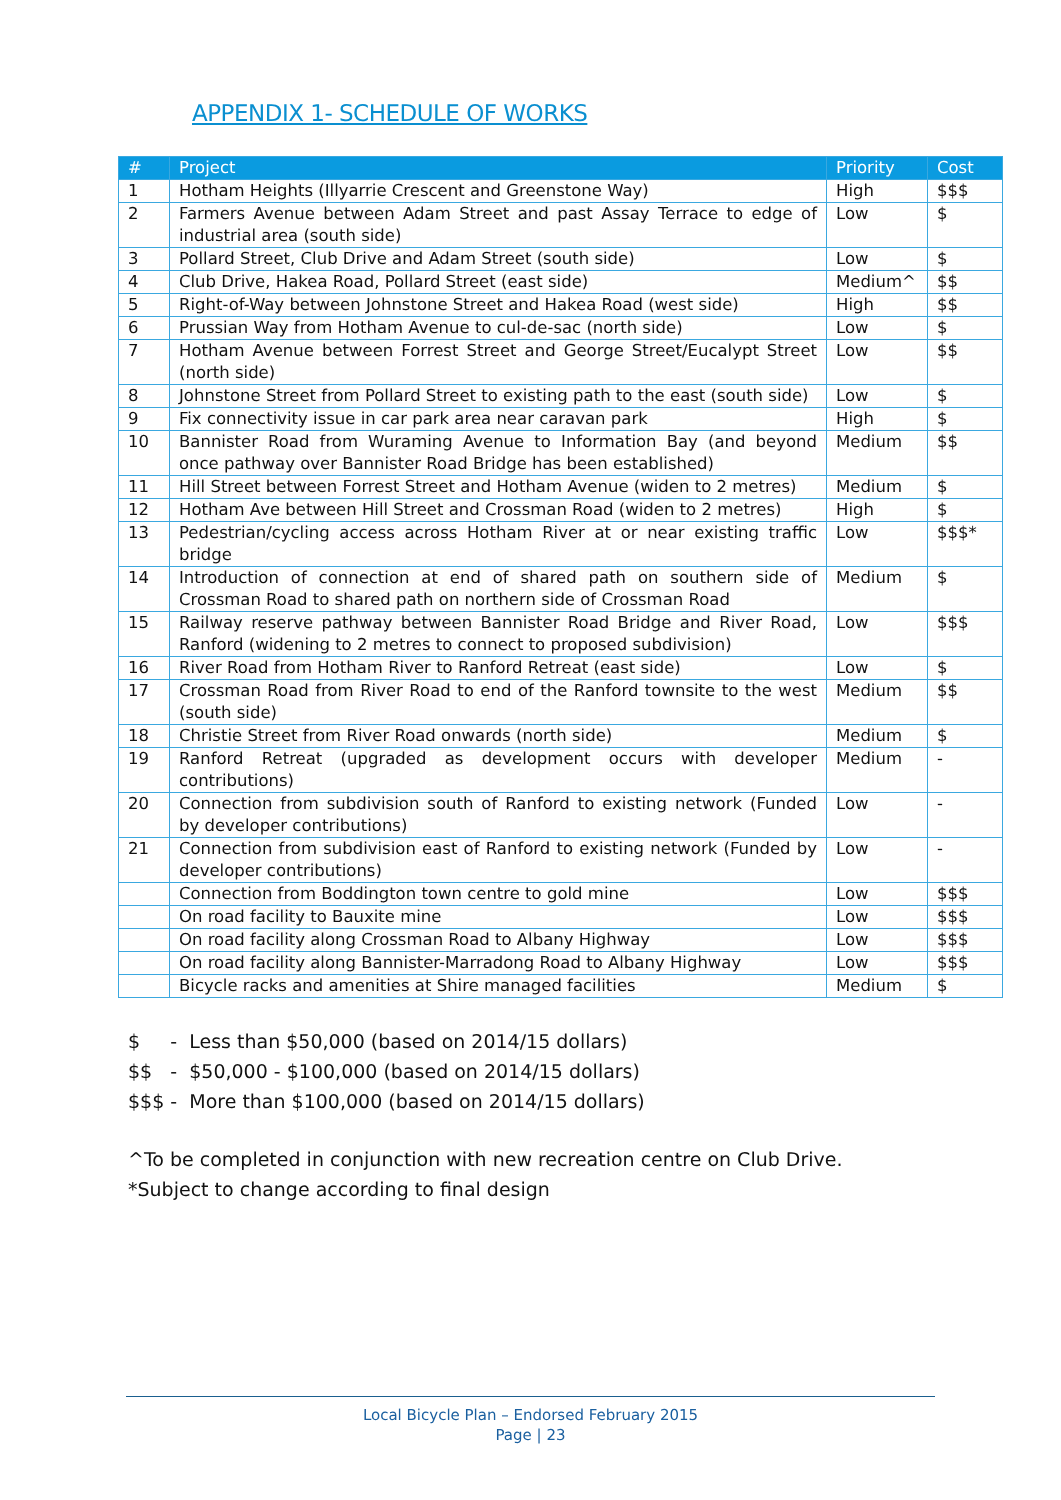APPENDIX 1- SCHEDULE OF WORKS
| # | Project | Priority | Cost |
| --- | --- | --- | --- |
| 1 | Hotham Heights (Illyarrie Crescent and Greenstone Way) | High | $$$ |
| 2 | Farmers Avenue between Adam Street and past Assay Terrace to edge of industrial area (south side) | Low | $ |
| 3 | Pollard Street, Club Drive and Adam Street (south side) | Low | $ |
| 4 | Club Drive, Hakea Road, Pollard Street (east side) | Medium^ | $$ |
| 5 | Right-of-Way between Johnstone Street and Hakea Road (west side) | High | $$ |
| 6 | Prussian Way from Hotham Avenue to cul-de-sac (north side) | Low | $ |
| 7 | Hotham Avenue between Forrest Street and George Street/Eucalypt Street (north side) | Low | $$ |
| 8 | Johnstone Street from Pollard Street to existing path to the east (south side) | Low | $ |
| 9 | Fix connectivity issue in car park area near caravan park | High | $ |
| 10 | Bannister Road from Wuraming Avenue to Information Bay (and beyond once pathway over Bannister Road Bridge has been established) | Medium | $$ |
| 11 | Hill Street between Forrest Street and Hotham Avenue (widen to 2 metres) | Medium | $ |
| 12 | Hotham Ave between Hill Street and Crossman Road (widen to 2 metres) | High | $ |
| 13 | Pedestrian/cycling access across Hotham River at or near existing traffic bridge | Low | $$$* |
| 14 | Introduction of connection at end of shared path on southern side of Crossman Road to shared path on northern side of Crossman Road | Medium | $ |
| 15 | Railway reserve pathway between Bannister Road Bridge and River Road, Ranford (widening to 2 metres to connect to proposed subdivision) | Low | $$$ |
| 16 | River Road from Hotham River to Ranford Retreat (east side) | Low | $ |
| 17 | Crossman Road from River Road to end of the Ranford townsite to the west (south side) | Medium | $$ |
| 18 | Christie Street from River Road onwards (north side) | Medium | $ |
| 19 | Ranford Retreat (upgraded as development occurs with developer contributions) | Medium | - |
| 20 | Connection from subdivision south of Ranford to existing network (Funded by developer contributions) | Low | - |
| 21 | Connection from subdivision east of Ranford to existing network (Funded by developer contributions) | Low | - |
| | Connection from Boddington town centre to gold mine | Low | $$$ |
| | On road facility to Bauxite mine | Low | $$$ |
| | On road facility along Crossman Road to Albany Highway | Low | $$$ |
| | On road facility along Bannister-Marradong Road to Albany Highway | Low | $$$ |
| | Bicycle racks and amenities at Shire managed facilities | Medium | $ |
$ - Less than $50,000 (based on 2014/15 dollars)
$$ - $50,000 - $100,000 (based on 2014/15 dollars)
$$$ - More than $100,000 (based on 2014/15 dollars)
^To be completed in conjunction with new recreation centre on Club Drive.
*Subject to change according to final design
Local Bicycle Plan – Endorsed February 2015
Page | 23